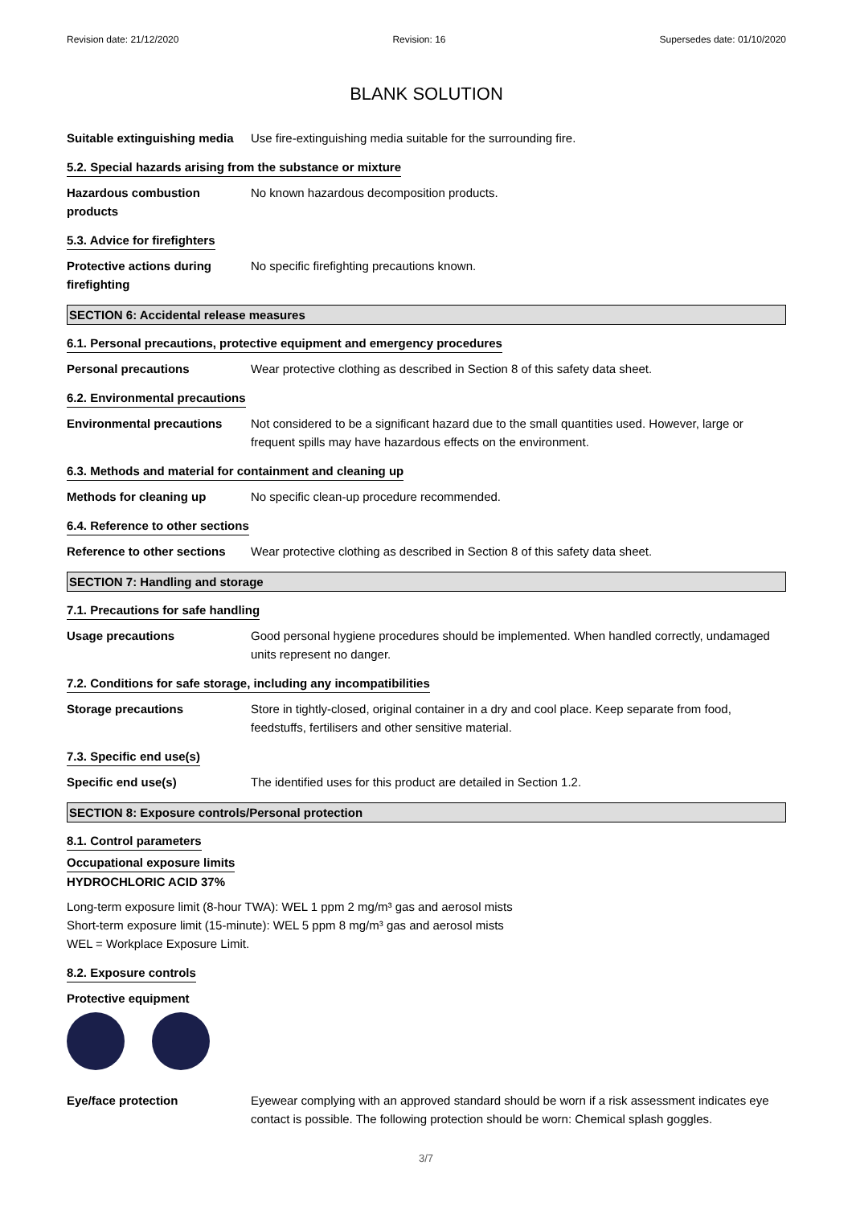Revision date: 21/12/2020 Revision: 16 Supersedes date: 01/10/2020
BLANK SOLUTION
Suitable extinguishing media
Use fire-extinguishing media suitable for the surrounding fire.
5.2. Special hazards arising from the substance or mixture
Hazardous combustion products
No known hazardous decomposition products.
5.3. Advice for firefighters
Protective actions during firefighting
No specific firefighting precautions known.
SECTION 6: Accidental release measures
6.1. Personal precautions, protective equipment and emergency procedures
Personal precautions Wear protective clothing as described in Section 8 of this safety data sheet.
6.2. Environmental precautions
Environmental precautions Not considered to be a significant hazard due to the small quantities used. However, large or frequent spills may have hazardous effects on the environment.
6.3. Methods and material for containment and cleaning up
Methods for cleaning up No specific clean-up procedure recommended.
6.4. Reference to other sections
Reference to other sections
Wear protective clothing as described in Section 8 of this safety data sheet.
SECTION 7: Handling and storage
7.1. Precautions for safe handling
Usage precautions Good personal hygiene procedures should be implemented. When handled correctly, undamaged units represent no danger.
7.2. Conditions for safe storage, including any incompatibilities
Storage precautions Store in tightly-closed, original container in a dry and cool place. Keep separate from food, feedstuffs, fertilisers and other sensitive material.
7.3. Specific end use(s)
Specific end use(s) The identified uses for this product are detailed in Section 1.2.
SECTION 8: Exposure controls/Personal protection
8.1. Control parameters
Occupational exposure limits
HYDROCHLORIC ACID 37%
Long-term exposure limit (8-hour TWA): WEL 1 ppm 2 mg/m³ gas and aerosol mists
Short-term exposure limit (15-minute): WEL 5 ppm 8 mg/m³ gas and aerosol mists
WEL = Workplace Exposure Limit.
8.2. Exposure controls
Protective equipment
Eye/face protection Eyewear complying with an approved standard should be worn if a risk assessment indicates eye contact is possible. The following protection should be worn: Chemical splash goggles.
3/7